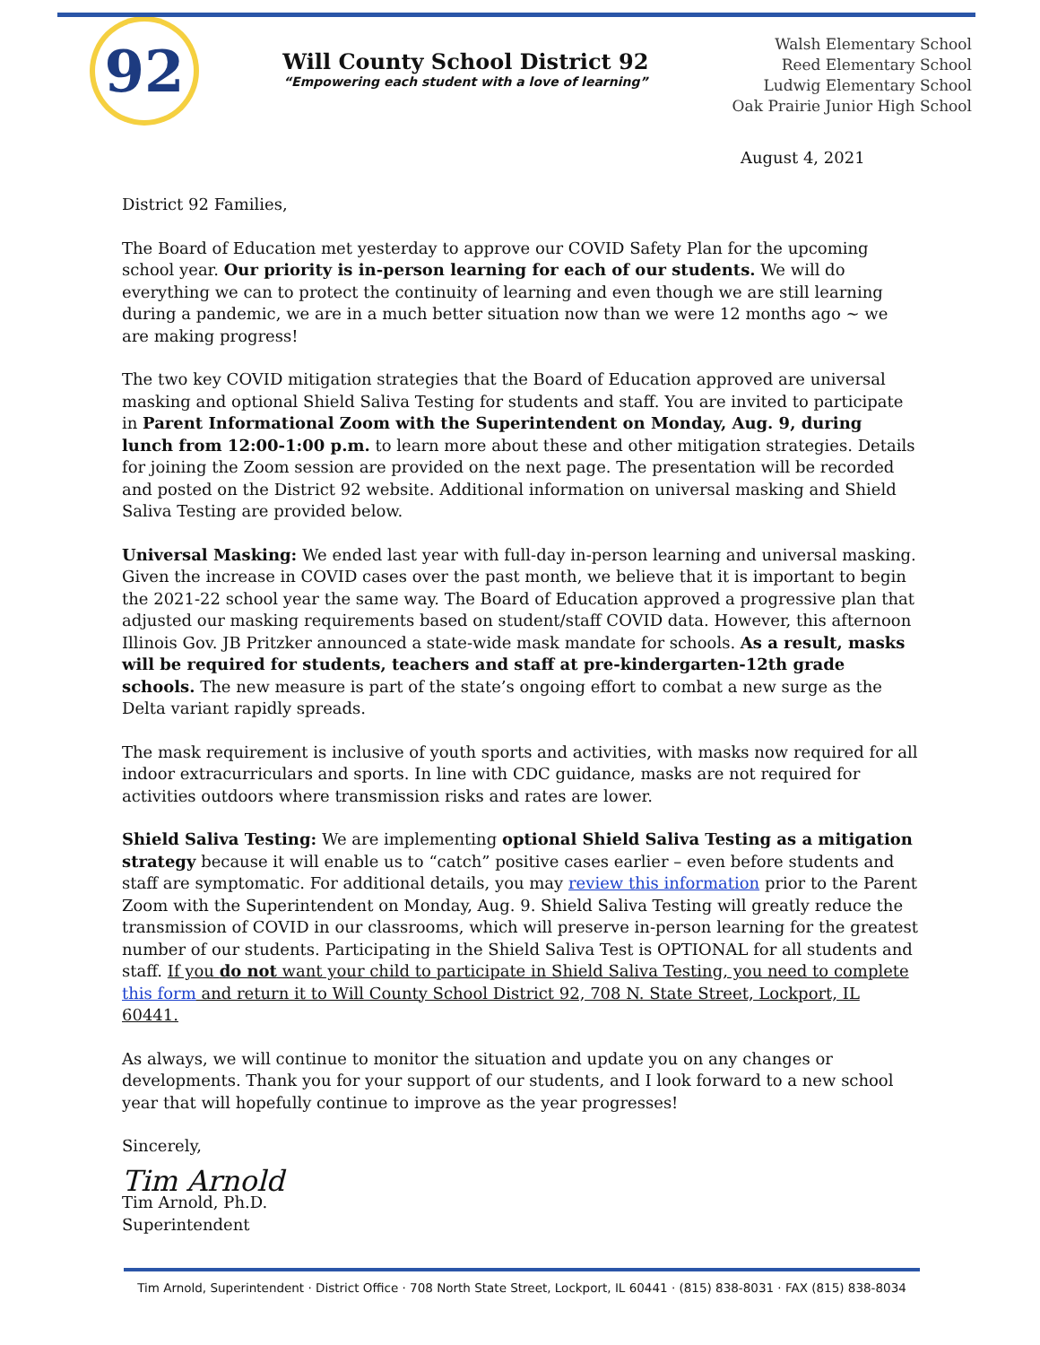92
Will County School District 92
“Empowering each student with a love of learning”
Walsh Elementary School
Reed Elementary School
Ludwig Elementary School
Oak Prairie Junior High School
August 4, 2021
District 92 Families,
The Board of Education met yesterday to approve our COVID Safety Plan for the upcoming school year. Our priority is in-person learning for each of our students. We will do everything we can to protect the continuity of learning and even though we are still learning during a pandemic, we are in a much better situation now than we were 12 months ago ~ we are making progress!
The two key COVID mitigation strategies that the Board of Education approved are universal masking and optional Shield Saliva Testing for students and staff. You are invited to participate in Parent Informational Zoom with the Superintendent on Monday, Aug. 9, during lunch from 12:00-1:00 p.m. to learn more about these and other mitigation strategies. Details for joining the Zoom session are provided on the next page. The presentation will be recorded and posted on the District 92 website. Additional information on universal masking and Shield Saliva Testing are provided below.
Universal Masking: We ended last year with full-day in-person learning and universal masking. Given the increase in COVID cases over the past month, we believe that it is important to begin the 2021-22 school year the same way. The Board of Education approved a progressive plan that adjusted our masking requirements based on student/staff COVID data. However, this afternoon Illinois Gov. JB Pritzker announced a state-wide mask mandate for schools. As a result, masks will be required for students, teachers and staff at pre-kindergarten-12th grade schools. The new measure is part of the state’s ongoing effort to combat a new surge as the Delta variant rapidly spreads.
The mask requirement is inclusive of youth sports and activities, with masks now required for all indoor extracurriculars and sports. In line with CDC guidance, masks are not required for activities outdoors where transmission risks and rates are lower.
Shield Saliva Testing: We are implementing optional Shield Saliva Testing as a mitigation strategy because it will enable us to “catch” positive cases earlier – even before students and staff are symptomatic. For additional details, you may review this information prior to the Parent Zoom with the Superintendent on Monday, Aug. 9. Shield Saliva Testing will greatly reduce the transmission of COVID in our classrooms, which will preserve in-person learning for the greatest number of our students. Participating in the Shield Saliva Test is OPTIONAL for all students and staff. If you do not want your child to participate in Shield Saliva Testing, you need to complete this form and return it to Will County School District 92, 708 N. State Street, Lockport, IL 60441.
As always, we will continue to monitor the situation and update you on any changes or developments. Thank you for your support of our students, and I look forward to a new school year that will hopefully continue to improve as the year progresses!
Sincerely,
Tim Arnold
Tim Arnold, Ph.D.
Superintendent
Tim Arnold, Superintendent · District Office · 708 North State Street, Lockport, IL 60441 · (815) 838-8031 · FAX (815) 838-8034